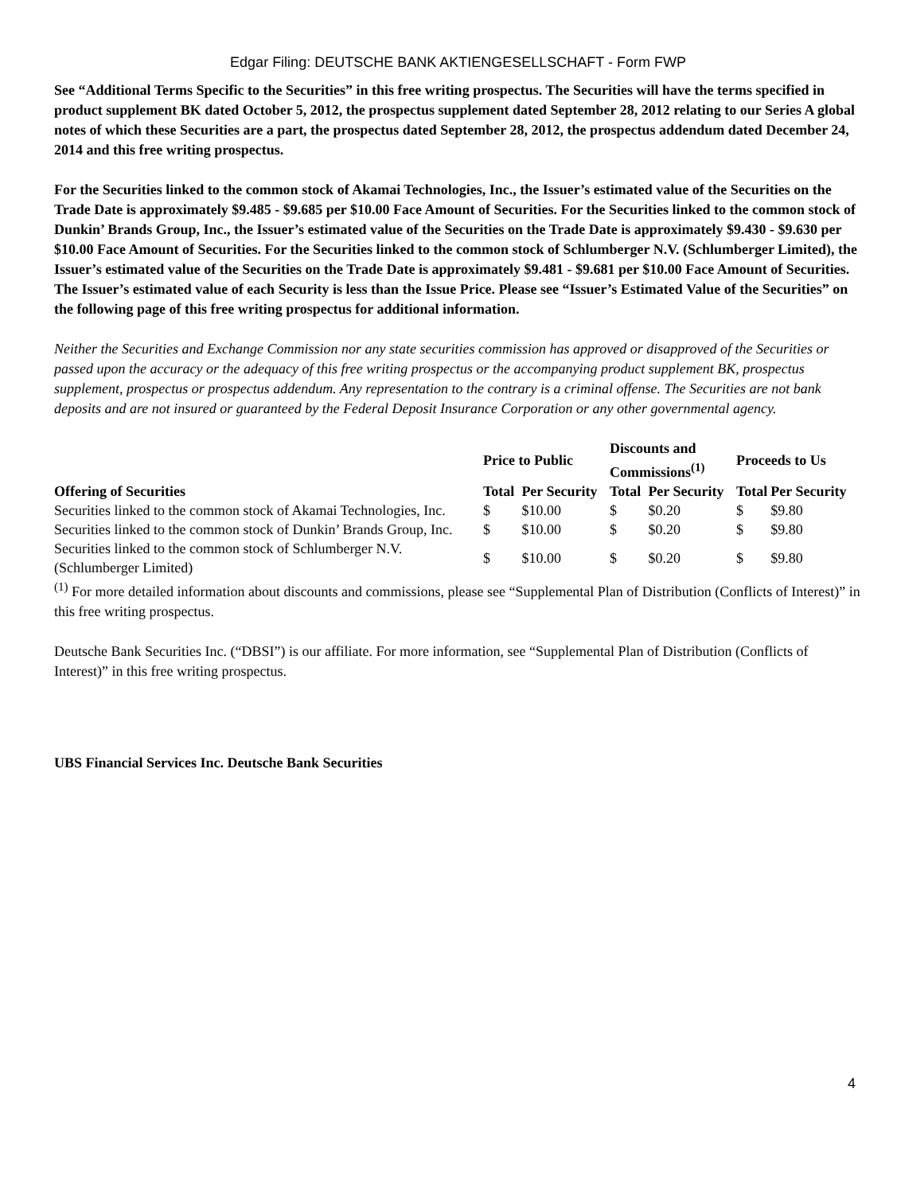Edgar Filing: DEUTSCHE BANK AKTIENGESELLSCHAFT - Form FWP
See “Additional Terms Specific to the Securities” in this free writing prospectus. The Securities will have the terms specified in product supplement BK dated October 5, 2012, the prospectus supplement dated September 28, 2012 relating to our Series A global notes of which these Securities are a part, the prospectus dated September 28, 2012, the prospectus addendum dated December 24, 2014 and this free writing prospectus.
For the Securities linked to the common stock of Akamai Technologies, Inc., the Issuer’s estimated value of the Securities on the Trade Date is approximately $9.485 - $9.685 per $10.00 Face Amount of Securities. For the Securities linked to the common stock of Dunkin’ Brands Group, Inc., the Issuer’s estimated value of the Securities on the Trade Date is approximately $9.430 - $9.630 per $10.00 Face Amount of Securities. For the Securities linked to the common stock of Schlumberger N.V. (Schlumberger Limited), the Issuer’s estimated value of the Securities on the Trade Date is approximately $9.481 - $9.681 per $10.00 Face Amount of Securities. The Issuer’s estimated value of each Security is less than the Issue Price. Please see “Issuer’s Estimated Value of the Securities” on the following page of this free writing prospectus for additional information.
Neither the Securities and Exchange Commission nor any state securities commission has approved or disapproved of the Securities or passed upon the accuracy or the adequacy of this free writing prospectus or the accompanying product supplement BK, prospectus supplement, prospectus or prospectus addendum. Any representation to the contrary is a criminal offense. The Securities are not bank deposits and are not insured or guaranteed by the Federal Deposit Insurance Corporation or any other governmental agency.
| | Price to Public | | Discounts and Commissions<sup>(1)</sup> | | Proceeds to Us | |
| --- | --- | --- | --- | --- | --- | --- |
| Offering of Securities | Total | Per Security | Total | Per Security | Total | Per Security |
| Securities linked to the common stock of Akamai Technologies, Inc. | $ | $10.00 | $ | $0.20 | $ | $9.80 |
| Securities linked to the common stock of Dunkin’ Brands Group, Inc. | $ | $10.00 | $ | $0.20 | $ | $9.80 |
| Securities linked to the common stock of Schlumberger N.V. (Schlumberger Limited) | $ | $10.00 | $ | $0.20 | $ | $9.80 |
<sup>(1)</sup> For more detailed information about discounts and commissions, please see “Supplemental Plan of Distribution (Conflicts of Interest)” in this free writing prospectus.
Deutsche Bank Securities Inc. (“DBSI”) is our affiliate. For more information, see “Supplemental Plan of Distribution (Conflicts of Interest)” in this free writing prospectus.
UBS Financial Services Inc. Deutsche Bank Securities
4